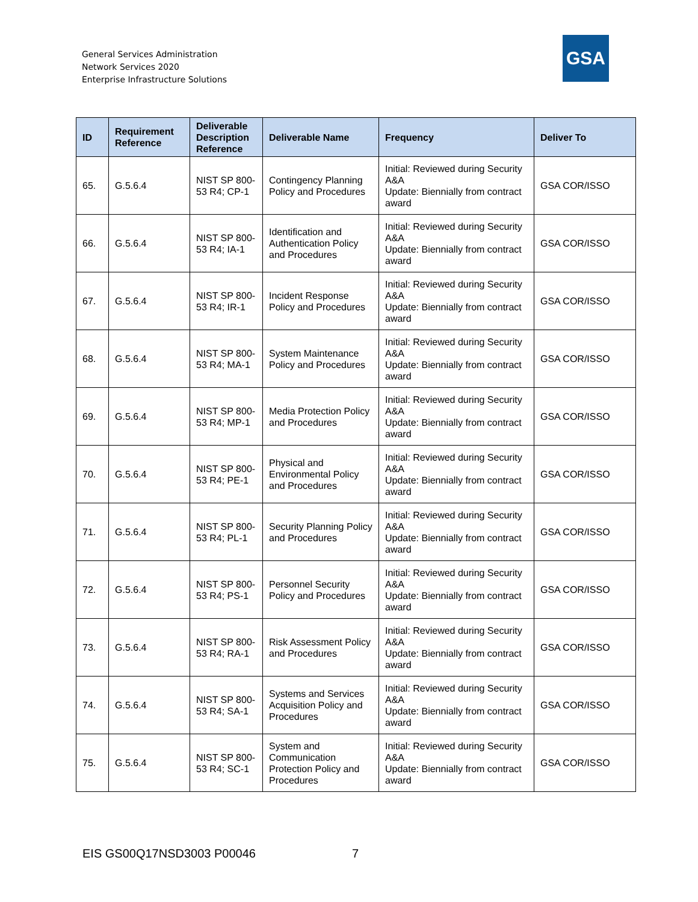General Services Administration
Network Services 2020
Enterprise Infrastructure Solutions
GSA
| ID | Requirement Reference | Deliverable Description Reference | Deliverable Name | Frequency | Deliver To |
| --- | --- | --- | --- | --- | --- |
| 65. | G.5.6.4 | NIST SP 800-53 R4; CP-1 | Contingency Planning Policy and Procedures | Initial: Reviewed during Security A&A Update: Biennially from contract award | GSA COR/ISSO |
| 66. | G.5.6.4 | NIST SP 800-53 R4; IA-1 | Identification and Authentication Policy and Procedures | Initial: Reviewed during Security A&A Update: Biennially from contract award | GSA COR/ISSO |
| 67. | G.5.6.4 | NIST SP 800-53 R4; IR-1 | Incident Response Policy and Procedures | Initial: Reviewed during Security A&A Update: Biennially from contract award | GSA COR/ISSO |
| 68. | G.5.6.4 | NIST SP 800-53 R4; MA-1 | System Maintenance Policy and Procedures | Initial: Reviewed during Security A&A Update: Biennially from contract award | GSA COR/ISSO |
| 69. | G.5.6.4 | NIST SP 800-53 R4; MP-1 | Media Protection Policy and Procedures | Initial: Reviewed during Security A&A Update: Biennially from contract award | GSA COR/ISSO |
| 70. | G.5.6.4 | NIST SP 800-53 R4; PE-1 | Physical and Environmental Policy and Procedures | Initial: Reviewed during Security A&A Update: Biennially from contract award | GSA COR/ISSO |
| 71. | G.5.6.4 | NIST SP 800-53 R4; PL-1 | Security Planning Policy and Procedures | Initial: Reviewed during Security A&A Update: Biennially from contract award | GSA COR/ISSO |
| 72. | G.5.6.4 | NIST SP 800-53 R4; PS-1 | Personnel Security Policy and Procedures | Initial: Reviewed during Security A&A Update: Biennially from contract award | GSA COR/ISSO |
| 73. | G.5.6.4 | NIST SP 800-53 R4; RA-1 | Risk Assessment Policy and Procedures | Initial: Reviewed during Security A&A Update: Biennially from contract award | GSA COR/ISSO |
| 74. | G.5.6.4 | NIST SP 800-53 R4; SA-1 | Systems and Services Acquisition Policy and Procedures | Initial: Reviewed during Security A&A Update: Biennially from contract award | GSA COR/ISSO |
| 75. | G.5.6.4 | NIST SP 800-53 R4; SC-1 | System and Communication Protection Policy and Procedures | Initial: Reviewed during Security A&A Update: Biennially from contract award | GSA COR/ISSO |
EIS GS00Q17NSD3003 P00046 7